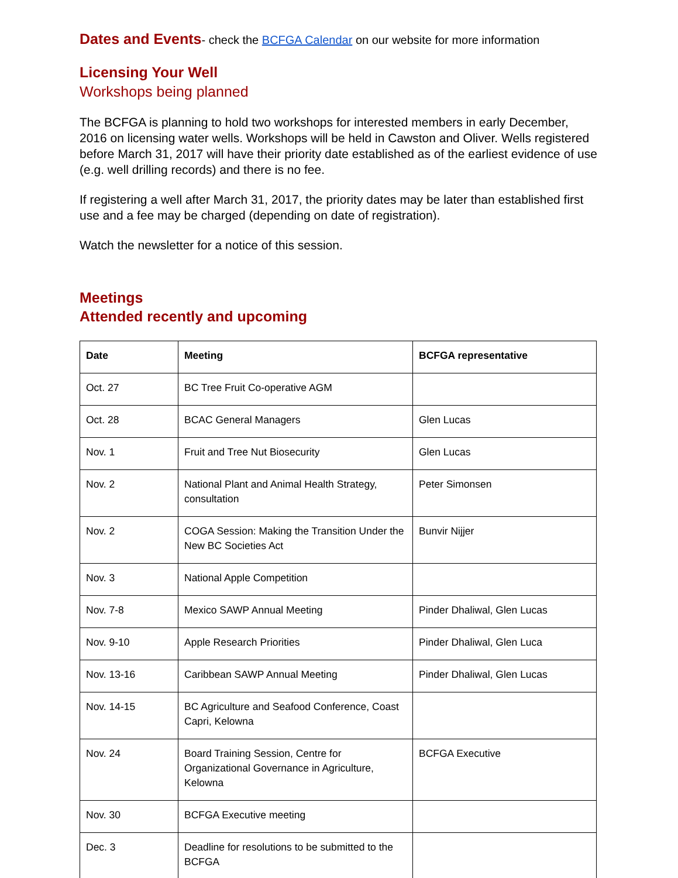Dates and Events- check the BCFGA Calendar on our website for more information
Licensing Your Well
Workshops being planned
The BCFGA is planning to hold two workshops for interested members in early December, 2016 on licensing water wells. Workshops will be held in Cawston and Oliver. Wells registered before March 31, 2017 will have their priority date established as of the earliest evidence of use (e.g. well drilling records) and there is no fee.
If registering a well after March 31, 2017, the priority dates may be later than established first use and a fee may be charged (depending on date of registration).
Watch the newsletter for a notice of this session.
Meetings
Attended recently and upcoming
| Date | Meeting | BCFGA representative |
| --- | --- | --- |
| Oct. 27 | BC Tree Fruit Co-operative AGM | |
| Oct. 28 | BCAC General Managers | Glen Lucas |
| Nov. 1 | Fruit and Tree Nut Biosecurity | Glen Lucas |
| Nov. 2 | National Plant and Animal Health Strategy, consultation | Peter Simonsen |
| Nov. 2 | COGA Session: Making the Transition Under the New BC Societies Act | Bunvir Nijjer |
| Nov. 3 | National Apple Competition | |
| Nov. 7-8 | Mexico SAWP Annual Meeting | Pinder Dhaliwal, Glen Lucas |
| Nov. 9-10 | Apple Research Priorities | Pinder Dhaliwal, Glen Luca |
| Nov. 13-16 | Caribbean SAWP Annual Meeting | Pinder Dhaliwal, Glen Lucas |
| Nov. 14-15 | BC Agriculture and Seafood Conference, Coast Capri, Kelowna | |
| Nov. 24 | Board Training Session, Centre for Organizational Governance in Agriculture, Kelowna | BCFGA Executive |
| Nov. 30 | BCFGA Executive meeting | |
| Dec. 3 | Deadline for resolutions to be submitted to the BCFGA | |